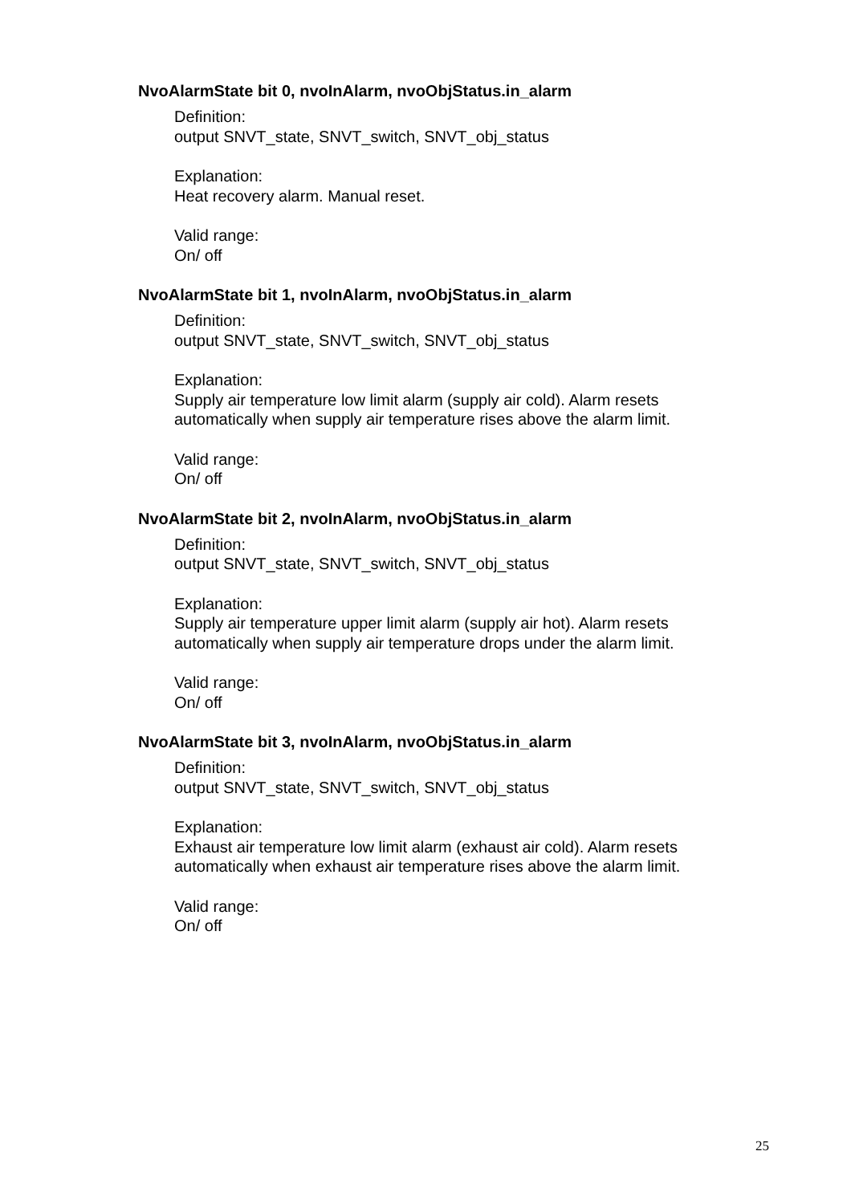NvoAlarmState bit 0, nvoInAlarm, nvoObjStatus.in_alarm
Definition:
output SNVT_state, SNVT_switch, SNVT_obj_status
Explanation:
Heat recovery alarm. Manual reset.
Valid range:
On/ off
NvoAlarmState bit 1, nvoInAlarm, nvoObjStatus.in_alarm
Definition:
output SNVT_state, SNVT_switch, SNVT_obj_status
Explanation:
Supply air temperature low limit alarm (supply air cold). Alarm resets
automatically when supply air temperature rises above the alarm limit.
Valid range:
On/ off
NvoAlarmState bit 2, nvoInAlarm, nvoObjStatus.in_alarm
Definition:
output SNVT_state, SNVT_switch, SNVT_obj_status
Explanation:
Supply air temperature upper limit alarm (supply air hot). Alarm resets
automatically when supply air temperature drops under the alarm limit.
Valid range:
On/ off
NvoAlarmState bit 3, nvoInAlarm, nvoObjStatus.in_alarm
Definition:
output SNVT_state, SNVT_switch, SNVT_obj_status
Explanation:
Exhaust air temperature low limit alarm (exhaust air cold). Alarm resets
automatically when exhaust air temperature rises above the alarm limit.
Valid range:
On/ off
25